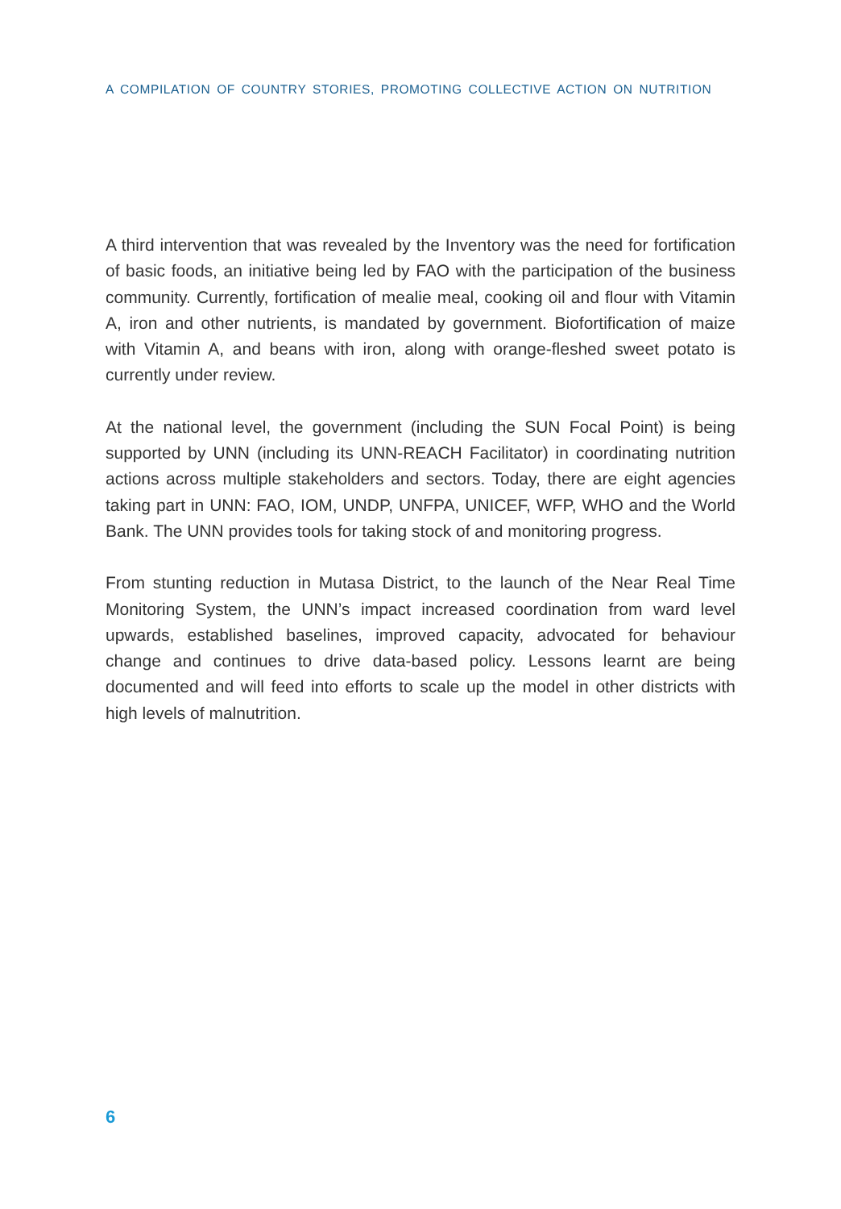A COMPILATION OF COUNTRY STORIES, PROMOTING COLLECTIVE ACTION ON NUTRITION
A third intervention that was revealed by the Inventory was the need for fortification of basic foods, an initiative being led by FAO with the participation of the business community. Currently, fortification of mealie meal, cooking oil and flour with Vitamin A, iron and other nutrients, is mandated by government. Biofortification of maize with Vitamin A, and beans with iron, along with orange-fleshed sweet potato is currently under review.
At the national level, the government (including the SUN Focal Point) is being supported by UNN (including its UNN-REACH Facilitator) in coordinating nutrition actions across multiple stakeholders and sectors. Today, there are eight agencies taking part in UNN: FAO, IOM, UNDP, UNFPA, UNICEF, WFP, WHO and the World Bank. The UNN provides tools for taking stock of and monitoring progress.
From stunting reduction in Mutasa District, to the launch of the Near Real Time Monitoring System, the UNN’s impact increased coordination from ward level upwards, established baselines, improved capacity, advocated for behaviour change and continues to drive data-based policy. Lessons learnt are being documented and will feed into efforts to scale up the model in other districts with high levels of malnutrition.
6